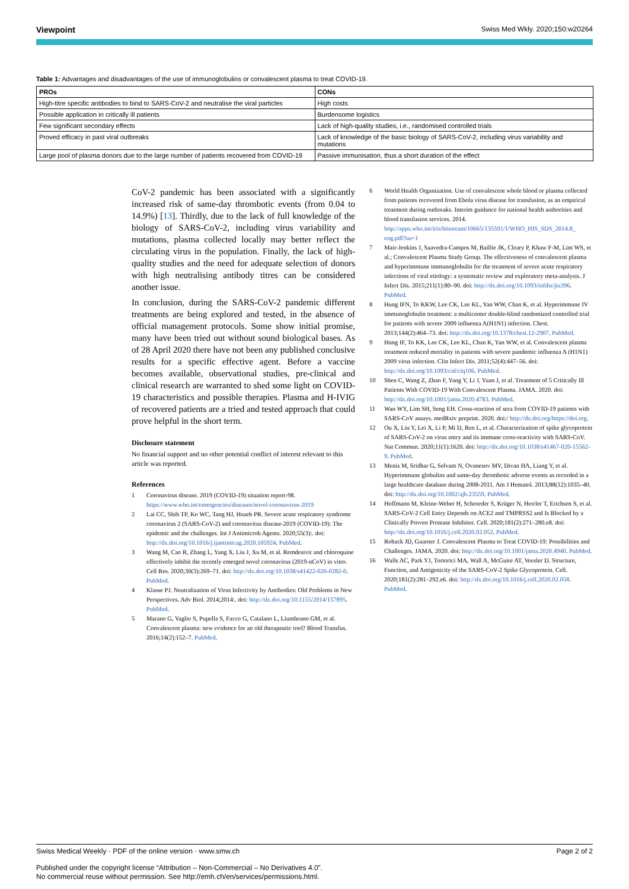Viewpoint Swiss Med Wkly. 2020;150:w20264
Table 1: Advantages and disadvantages of the use of immunoglobulins or convalescent plasma to treat COVID-19.
| PROs | CONs |
| --- | --- |
| High-titre specific antibodies to bind to SARS-CoV-2 and neutralise the viral particles | High costs |
| Possible application in critically ill patients | Burdensome logistics |
| Few significant secondary effects | Lack of high-quality studies, i.e., randomised controlled trials |
| Proved efficacy in past viral outbreaks | Lack of knowledge of the basic biology of SARS-CoV-2, including virus variability and mutations |
| Large pool of plasma donors due to the large number of patients recovered from COVID-19 | Passive immunisation, thus a short duration of the effect |
CoV-2 pandemic has been associated with a significantly increased risk of same-day thrombotic events (from 0.04 to 14.9%) [13]. Thirdly, due to the lack of full knowledge of the biology of SARS-CoV-2, including virus variability and mutations, plasma collected locally may better reflect the circulating virus in the population. Finally, the lack of high-quality studies and the need for adequate selection of donors with high neutralising antibody titres can be considered another issue.
In conclusion, during the SARS-CoV-2 pandemic different treatments are being explored and tested, in the absence of official management protocols. Some show initial promise, many have been tried out without sound biological bases. As of 28 April 2020 there have not been any published conclusive results for a specific effective agent. Before a vaccine becomes available, observational studies, pre-clinical and clinical research are warranted to shed some light on COVID-19 characteristics and possible therapies. Plasma and H-IVIG of recovered patients are a tried and tested approach that could prove helpful in the short term.
Disclosure statement
No financial support and no other potential conflict of interest relevant to this article was reported.
References
1 Coronavirus disease. 2019 (COVID-19) situation report-98. https://www.who.int/emergencies/diseases/novel-coronavirus-2019
2 Lai CC, Shih TP, Ko WC, Tang HJ, Hsueh PR. Severe acute respiratory syndrome coronavirus 2 (SARS-CoV-2) and coronavirus disease-2019 (COVID-19): The epidemic and the challenges. Int J Antimicrob Agents. 2020;55(3):. doi: http://dx.doi.org/10.1016/j.ijantimicag.2020.105924. PubMed.
3 Wang M, Cao R, Zhang L, Yang X, Liu J, Xu M, et al. Remdesivir and chloroquine effectively inhibit the recently emerged novel coronavirus (2019-nCoV) in vitro. Cell Res. 2020;30(3):269–71. doi: http://dx.doi.org/10.1038/s41422-020-0282-0. PubMed.
4 Klasse PJ. Neutralization of Virus Infectivity by Antibodies: Old Problems in New Perspectives. Adv Biol. 2014;2014:. doi: http://dx.doi.org/10.1155/2014/157895. PubMed.
5 Marano G, Vaglio S, Pupella S, Facco G, Catalano L, Liumbruno GM, et al. Convalescent plasma: new evidence for an old therapeutic tool? Blood Transfus. 2016;14(2):152–7. PubMed.
6 World Health Organization. Use of convalescent whole blood or plasma collected from patients recovered from Ebola virus disease for transfusion, as an empirical treatment during outbreaks. Interim guidance for national health authorities and blood transfusion services. 2014. http://apps.who.int/iris/bitstream/10665/135591/1/WHO_HIS_SDS_2014.8_ eng.pdf?ua=1
7 Mair-Jenkins J, Saavedra-Campos M, Baillie JK, Cleary P, Khaw F-M, Lim WS, et al.; Convalescent Plasma Study Group. The effectiveness of convalescent plasma and hyperimmune immunoglobulin for the treatment of severe acute respiratory infections of viral etiology: a systematic review and exploratory meta-analysis. J Infect Dis. 2015;211(1):80–90. doi: http://dx.doi.org/10.1093/infdis/jiu396. PubMed.
8 Hung IFN, To KKW, Lee CK, Lee KL, Yan WW, Chan K, et al. Hyperimmune IV immunoglobulin treatment: a multicenter double-blind randomized controlled trial for patients with severe 2009 influenza A(H1N1) infection. Chest. 2013;144(2):464–73. doi: http://dx.doi.org/10.1378/chest.12-2907. PubMed.
9 Hung IF, To KK, Lee CK, Lee KL, Chan K, Yan WW, et al. Convalescent plasma treatment reduced mortality in patients with severe pandemic influenza A (H1N1) 2009 virus infection. Clin Infect Dis. 2011;52(4):447–56. doi: http://dx.doi.org/10.1093/cid/ciq106. PubMed.
10 Shen C, Wang Z, Zhao F, Yang Y, Li J, Yuan J, et al. Treatment of 5 Critically Ill Patients With COVID-19 With Convalescent Plasma. JAMA. 2020. doi: http://dx.doi.org/10.1001/jama.2020.4783. PubMed.
11 Wan WY, Lim SH, Seng EH. Cross-reaction of sera from COVID-19 patients with SARS-CoV assays. medRxiv preprint. 2020. doi:/ http://dx.doi.org/https://doi.org.
12 Ou X, Liu Y, Lei X, Li P, Mi D, Ren L, et al. Characterization of spike glycoprotein of SARS-CoV-2 on virus entry and its immune cross-reactivity with SARS-CoV. Nat Commun. 2020;11(1):1620. doi: http://dx.doi.org/10.1038/s41467-020-15562-9. PubMed.
13 Menis M, Sridhar G, Selvam N, Ovanesov MV, Divan HA, Liang Y, et al. Hyperimmune globulins and same-day thrombotic adverse events as recorded in a large healthcare database during 2008-2011. Am J Hematol. 2013;88(12):1035–40. doi: http://dx.doi.org/10.1002/ajh.23559. PubMed.
14 Hoffmann M, Kleine-Weber H, Schroeder S, Krüger N, Herrler T, Erichsen S, et al. SARS-CoV-2 Cell Entry Depends on ACE2 and TMPRSS2 and Is Blocked by a Clinically Proven Protease Inhibitor. Cell. 2020;181(2):271–280.e8. doi: http://dx.doi.org/10.1016/j.cell.2020.02.052. PubMed.
15 Roback JD, Guarner J. Convalescent Plasma to Treat COVID-19: Possibilities and Challenges. JAMA. 2020. doi: http://dx.doi.org/10.1001/jama.2020.4940. PubMed.
16 Walls AC, Park YJ, Tortorici MA, Wall A, McGuire AT, Veesler D. Structure, Function, and Antigenicity of the SARS-CoV-2 Spike Glycoprotein. Cell. 2020;181(2):281–292.e6. doi: http://dx.doi.org/10.1016/j.cell.2020.02.058. PubMed.
Swiss Medical Weekly · PDF of the online version · www.smw.ch Page 2 of 2
Published under the copyright license “Attribution – Non-Commercial – No Derivatives 4.0”.
No commercial reuse without permission. See http://emh.ch/en/services/permissions.html.